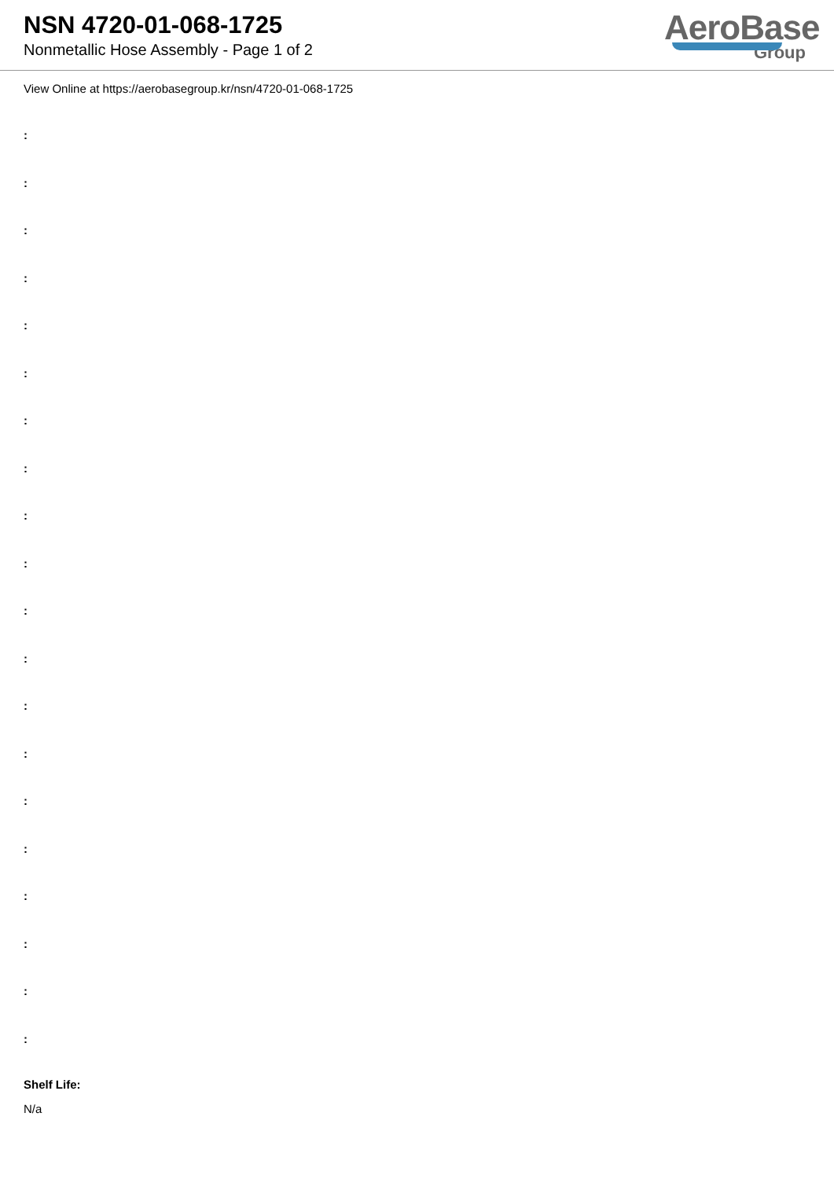NSN 4720-01-068-1725
Nonmetallic Hose Assembly - Page 1 of 2
AeroBase
Group
View Online at https://aerobasegroup.kr/nsn/4720-01-068-1725
:
:
:
:
:
:
:
:
:
:
:
:
:
:
:
:
:
:
:
:
Shelf Life:
N/a